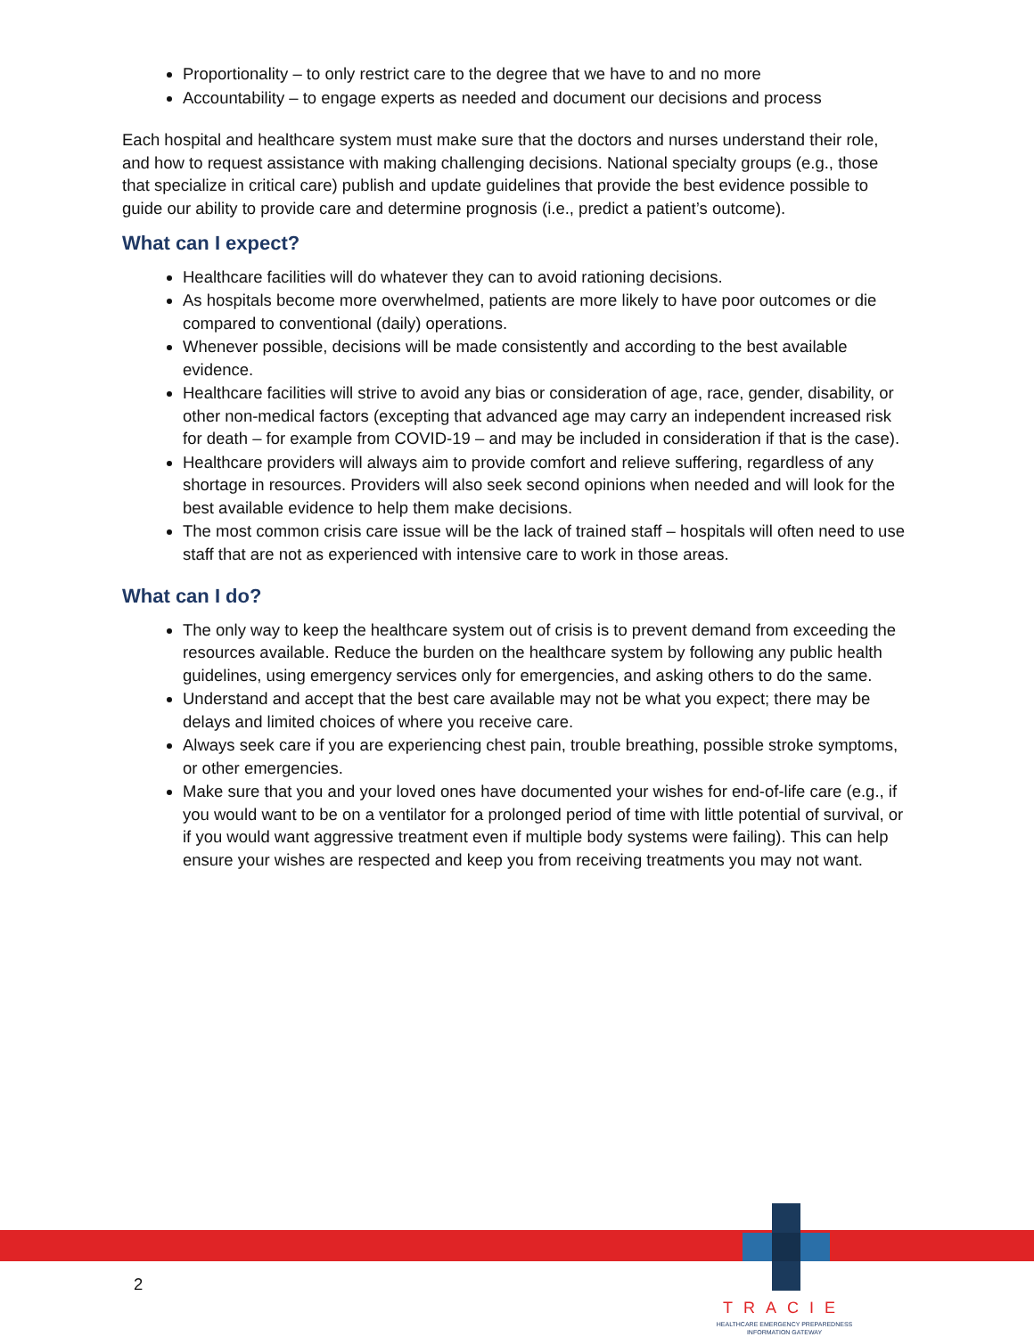Proportionality – to only restrict care to the degree that we have to and no more
Accountability – to engage experts as needed and document our decisions and process
Each hospital and healthcare system must make sure that the doctors and nurses understand their role, and how to request assistance with making challenging decisions. National specialty groups (e.g., those that specialize in critical care) publish and update guidelines that provide the best evidence possible to guide our ability to provide care and determine prognosis (i.e., predict a patient’s outcome).
What can I expect?
Healthcare facilities will do whatever they can to avoid rationing decisions.
As hospitals become more overwhelmed, patients are more likely to have poor outcomes or die compared to conventional (daily) operations.
Whenever possible, decisions will be made consistently and according to the best available evidence.
Healthcare facilities will strive to avoid any bias or consideration of age, race, gender, disability, or other non-medical factors (excepting that advanced age may carry an independent increased risk for death – for example from COVID-19 – and may be included in consideration if that is the case).
Healthcare providers will always aim to provide comfort and relieve suffering, regardless of any shortage in resources. Providers will also seek second opinions when needed and will look for the best available evidence to help them make decisions.
The most common crisis care issue will be the lack of trained staff – hospitals will often need to use staff that are not as experienced with intensive care to work in those areas.
What can I do?
The only way to keep the healthcare system out of crisis is to prevent demand from exceeding the resources available. Reduce the burden on the healthcare system by following any public health guidelines, using emergency services only for emergencies, and asking others to do the same.
Understand and accept that the best care available may not be what you expect; there may be delays and limited choices of where you receive care.
Always seek care if you are experiencing chest pain, trouble breathing, possible stroke symptoms, or other emergencies.
Make sure that you and your loved ones have documented your wishes for end-of-life care (e.g., if you would want to be on a ventilator for a prolonged period of time with little potential of survival, or if you would want aggressive treatment even if multiple body systems were failing). This can help ensure your wishes are respected and keep you from receiving treatments you may not want.
2
TRACIE
HEALTHCARE EMERGENCY PREPAREDNESS
INFORMATION GATEWAY